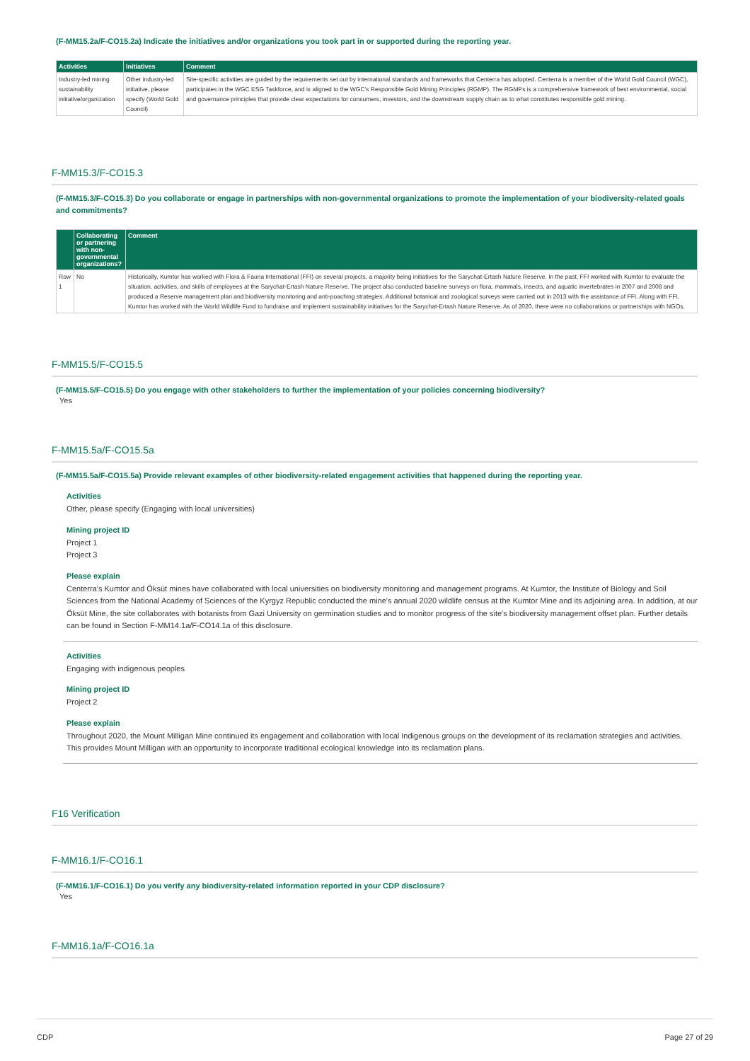(F-MM15.2a/F-CO15.2a) Indicate the initiatives and/or organizations you took part in or supported during the reporting year.
| Activities | Initiatives | Comment |
| --- | --- | --- |
| Industry-led mining sustainability initiative/organization | Other industry-led initiative, please specify (World Gold Council) | Site-specific activities are guided by the requirements set out by international standards and frameworks that Centerra has adopted. Centerra is a member of the World Gold Council (WGC), participates in the WGC ESG Taskforce, and is aligned to the WGC's Responsible Gold Mining Principles (RGMP). The RGMPs is a comprehensive framework of best environmental, social and governance principles that provide clear expectations for consumers, investors, and the downstream supply chain as to what constitutes responsible gold mining. |
F-MM15.3/F-CO15.3
(F-MM15.3/F-CO15.3) Do you collaborate or engage in partnerships with non-governmental organizations to promote the implementation of your biodiversity-related goals and commitments?
| | Collaborating or partnering with non-governmental organizations? | Comment |
| --- | --- | --- |
| Row 1 | No | Historically, Kumtor has worked with Flora & Fauna International (FFI) on several projects, a majority being initiatives for the Sarychat-Ertash Nature Reserve. In the past, FFI worked with Kumtor to evaluate the situation, activities, and skills of employees at the Sarychat-Ertash Nature Reserve. The project also conducted baseline surveys on flora, mammals, insects, and aquatic invertebrates in 2007 and 2008 and produced a Reserve management plan and biodiversity monitoring and anti-poaching strategies. Additional botanical and zoological surveys were carried out in 2013 with the assistance of FFI. Along with FFI, Kumtor has worked with the World Wildlife Fund to fundraise and implement sustainability initiatives for the Sarychat-Ertash Nature Reserve. As of 2020, there were no collaborations or partnerships with NGOs. |
F-MM15.5/F-CO15.5
(F-MM15.5/F-CO15.5) Do you engage with other stakeholders to further the implementation of your policies concerning biodiversity?
Yes
F-MM15.5a/F-CO15.5a
(F-MM15.5a/F-CO15.5a) Provide relevant examples of other biodiversity-related engagement activities that happened during the reporting year.
Activities
Other, please specify (Engaging with local universities)
Mining project ID
Project 1
Project 3
Please explain
Centerra's Kumtor and Öksüt mines have collaborated with local universities on biodiversity monitoring and management programs. At Kumtor, the Institute of Biology and Soil Sciences from the National Academy of Sciences of the Kyrgyz Republic conducted the mine's annual 2020 wildlife census at the Kumtor Mine and its adjoining area. In addition, at our Öksüt Mine, the site collaborates with botanists from Gazi University on germination studies and to monitor progress of the site's biodiversity management offset plan. Further details can be found in Section F-MM14.1a/F-CO14.1a of this disclosure.
Activities
Engaging with indigenous peoples
Mining project ID
Project 2
Please explain
Throughout 2020, the Mount Milligan Mine continued its engagement and collaboration with local Indigenous groups on the development of its reclamation strategies and activities. This provides Mount Milligan with an opportunity to incorporate traditional ecological knowledge into its reclamation plans.
F16 Verification
F-MM16.1/F-CO16.1
(F-MM16.1/F-CO16.1) Do you verify any biodiversity-related information reported in your CDP disclosure?
Yes
F-MM16.1a/F-CO16.1a
CDP Page 27 of 29